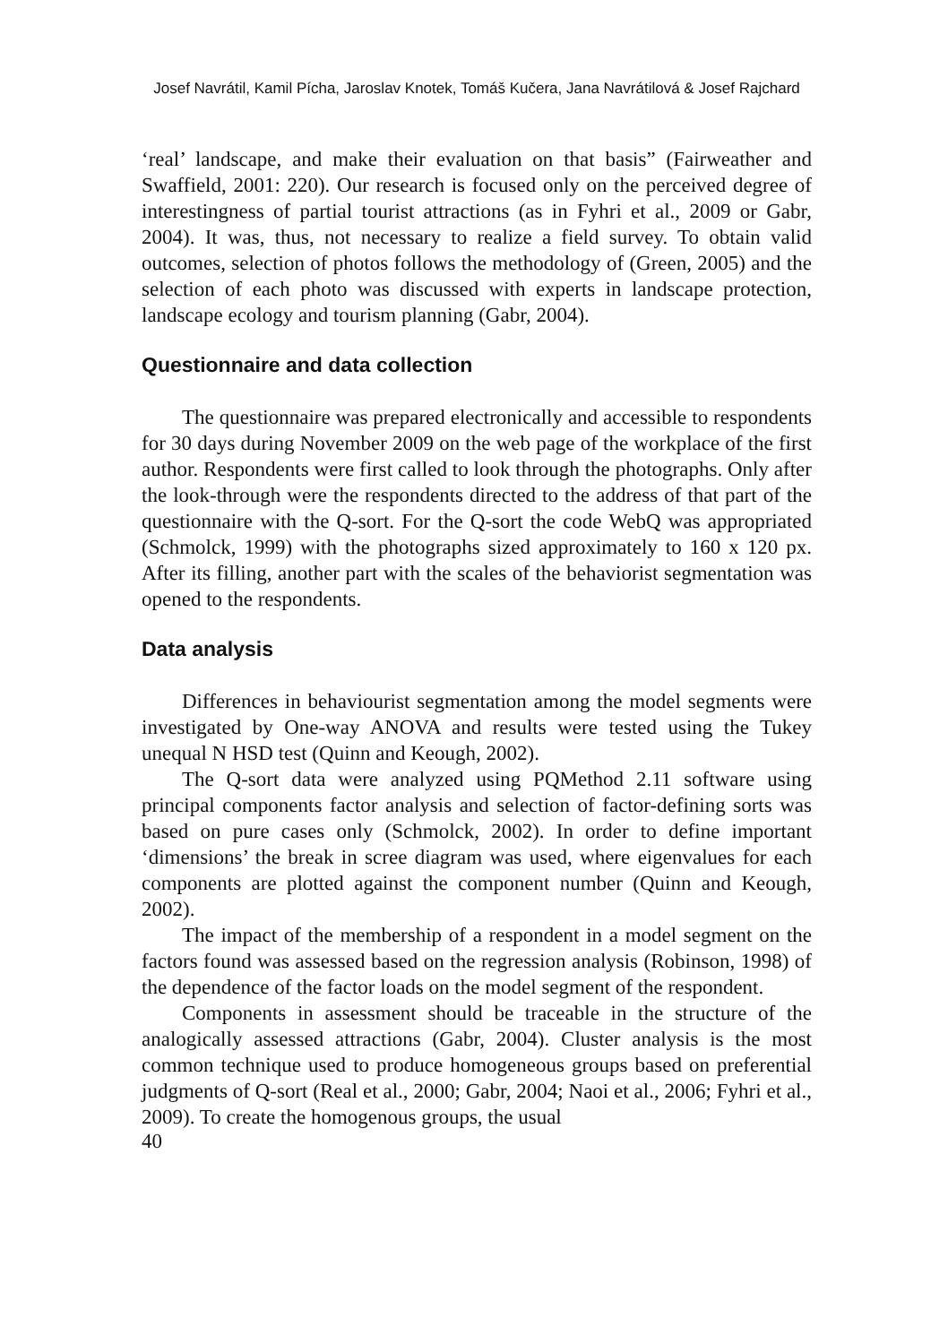Josef Navrátil, Kamil Pícha, Jaroslav Knotek, Tomáš Kučera, Jana Navrátilová & Josef Rajchard
‘real’ landscape, and make their evaluation on that basis” (Fairweather and Swaffield, 2001: 220). Our research is focused only on the perceived degree of interestingness of partial tourist attractions (as in Fyhri et al., 2009 or Gabr, 2004). It was, thus, not necessary to realize a field survey. To obtain valid outcomes, selection of photos follows the methodology of (Green, 2005) and the selection of each photo was discussed with experts in landscape protection, landscape ecology and tourism planning (Gabr, 2004).
Questionnaire and data collection
The questionnaire was prepared electronically and accessible to respondents for 30 days during November 2009 on the web page of the workplace of the first author. Respondents were first called to look through the photographs. Only after the look-through were the respondents directed to the address of that part of the questionnaire with the Q-sort. For the Q-sort the code WebQ was appropriated (Schmolck, 1999) with the photographs sized approximately to 160 x 120 px. After its filling, another part with the scales of the behaviorist segmentation was opened to the respondents.
Data analysis
Differences in behaviourist segmentation among the model segments were investigated by One-way ANOVA and results were tested using the Tukey unequal N HSD test (Quinn and Keough, 2002).
The Q-sort data were analyzed using PQMethod 2.11 software using principal components factor analysis and selection of factor-defining sorts was based on pure cases only (Schmolck, 2002). In order to define important ‘dimensions’ the break in scree diagram was used, where eigenvalues for each components are plotted against the component number (Quinn and Keough, 2002).
The impact of the membership of a respondent in a model segment on the factors found was assessed based on the regression analysis (Robinson, 1998) of the dependence of the factor loads on the model segment of the respondent.
Components in assessment should be traceable in the structure of the analogically assessed attractions (Gabr, 2004). Cluster analysis is the most common technique used to produce homogeneous groups based on preferential judgments of Q-sort (Real et al., 2000; Gabr, 2004; Naoi et al., 2006; Fyhri et al., 2009). To create the homogenous groups, the usual
40